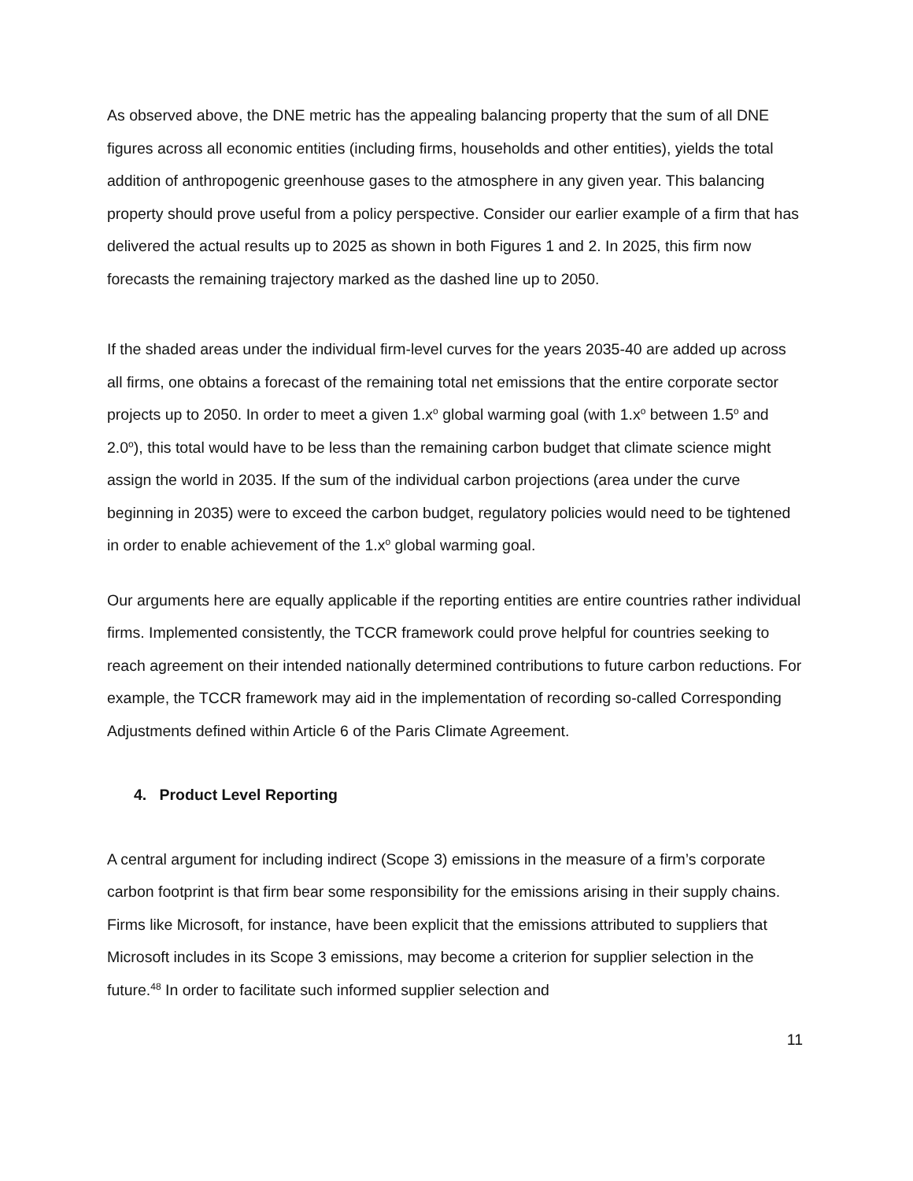As observed above, the DNE metric has the appealing balancing property that the sum of all DNE figures across all economic entities (including firms, households and other entities), yields the total addition of anthropogenic greenhouse gases to the atmosphere in any given year. This balancing property should prove useful from a policy perspective. Consider our earlier example of a firm that has delivered the actual results up to 2025 as shown in both Figures 1 and 2. In 2025, this firm now forecasts the remaining trajectory marked as the dashed line up to 2050.
If the shaded areas under the individual firm-level curves for the years 2035-40 are added up across all firms, one obtains a forecast of the remaining total net emissions that the entire corporate sector projects up to 2050. In order to meet a given 1.x<sup>o</sup> global warming goal (with 1.x<sup>o</sup> between 1.5<sup>o</sup> and 2.0<sup>o</sup>), this total would have to be less than the remaining carbon budget that climate science might assign the world in 2035. If the sum of the individual carbon projections (area under the curve beginning in 2035) were to exceed the carbon budget, regulatory policies would need to be tightened in order to enable achievement of the 1.x<sup>o</sup> global warming goal.
Our arguments here are equally applicable if the reporting entities are entire countries rather individual firms. Implemented consistently, the TCCR framework could prove helpful for countries seeking to reach agreement on their intended nationally determined contributions to future carbon reductions. For example, the TCCR framework may aid in the implementation of recording so-called Corresponding Adjustments defined within Article 6 of the Paris Climate Agreement.
4. Product Level Reporting
A central argument for including indirect (Scope 3) emissions in the measure of a firm’s corporate carbon footprint is that firm bear some responsibility for the emissions arising in their supply chains. Firms like Microsoft, for instance, have been explicit that the emissions attributed to suppliers that Microsoft includes in its Scope 3 emissions, may become a criterion for supplier selection in the future.<sup>48</sup> In order to facilitate such informed supplier selection and
11